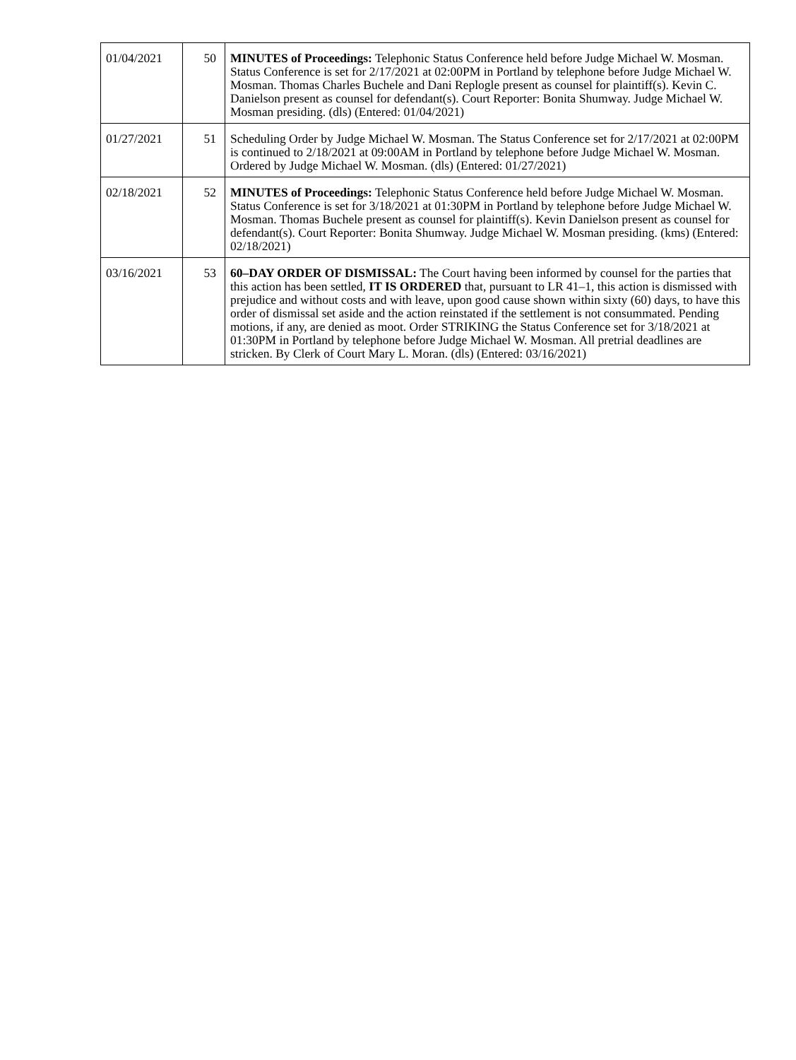| 01/04/2021 | 50 | MINUTES of Proceedings: Telephonic Status Conference held before Judge Michael W. Mosman. Status Conference is set for 2/17/2021 at 02:00PM in Portland by telephone before Judge Michael W. Mosman. Thomas Charles Buchele and Dani Replogle present as counsel for plaintiff(s). Kevin C. Danielson present as counsel for defendant(s). Court Reporter: Bonita Shumway. Judge Michael W. Mosman presiding. (dls) (Entered: 01/04/2021) |
| 01/27/2021 | 51 | Scheduling Order by Judge Michael W. Mosman. The Status Conference set for 2/17/2021 at 02:00PM is continued to 2/18/2021 at 09:00AM in Portland by telephone before Judge Michael W. Mosman. Ordered by Judge Michael W. Mosman. (dls) (Entered: 01/27/2021) |
| 02/18/2021 | 52 | MINUTES of Proceedings: Telephonic Status Conference held before Judge Michael W. Mosman. Status Conference is set for 3/18/2021 at 01:30PM in Portland by telephone before Judge Michael W. Mosman. Thomas Buchele present as counsel for plaintiff(s). Kevin Danielson present as counsel for defendant(s). Court Reporter: Bonita Shumway. Judge Michael W. Mosman presiding. (kms) (Entered: 02/18/2021) |
| 03/16/2021 | 53 | 60–DAY ORDER OF DISMISSAL: The Court having been informed by counsel for the parties that this action has been settled, IT IS ORDERED that, pursuant to LR 41–1, this action is dismissed with prejudice and without costs and with leave, upon good cause shown within sixty (60) days, to have this order of dismissal set aside and the action reinstated if the settlement is not consummated. Pending motions, if any, are denied as moot. Order STRIKING the Status Conference set for 3/18/2021 at 01:30PM in Portland by telephone before Judge Michael W. Mosman. All pretrial deadlines are stricken. By Clerk of Court Mary L. Moran. (dls) (Entered: 03/16/2021) |